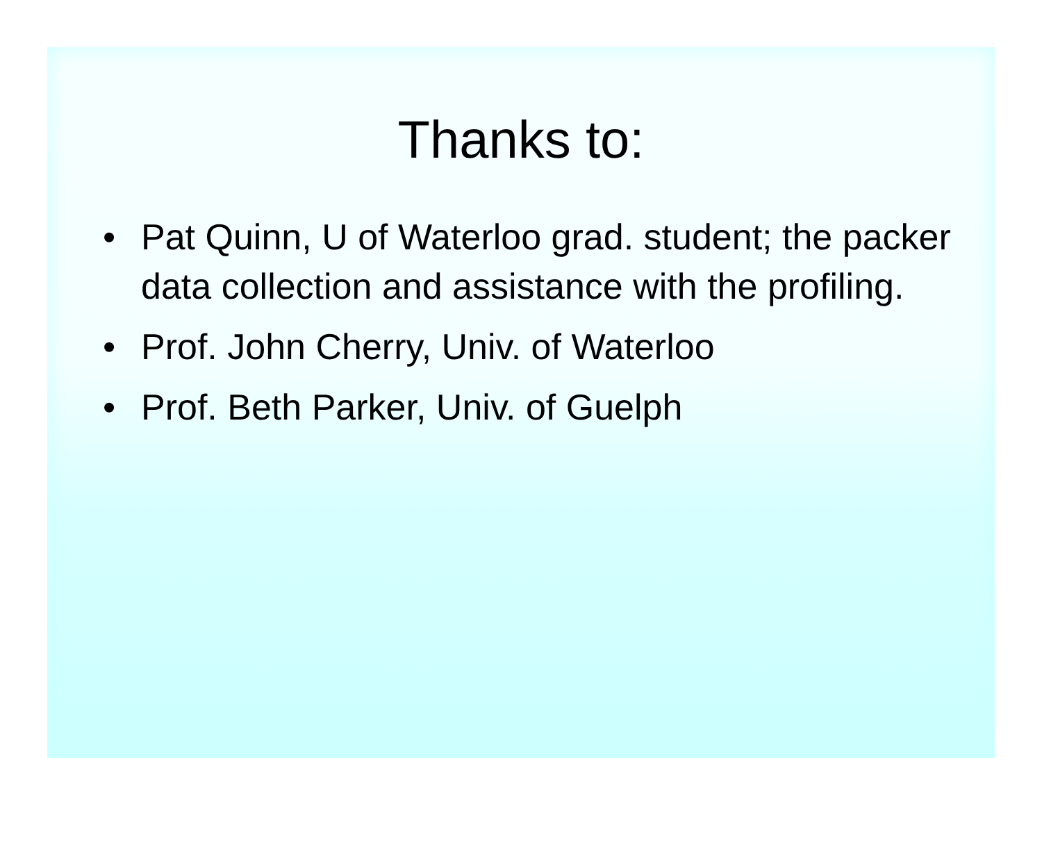Thanks to:
• Pat Quinn, U of Waterloo grad. student; the packer data collection and assistance with the profiling.
• Prof. John Cherry, Univ. of Waterloo
• Prof. Beth Parker, Univ. of Guelph